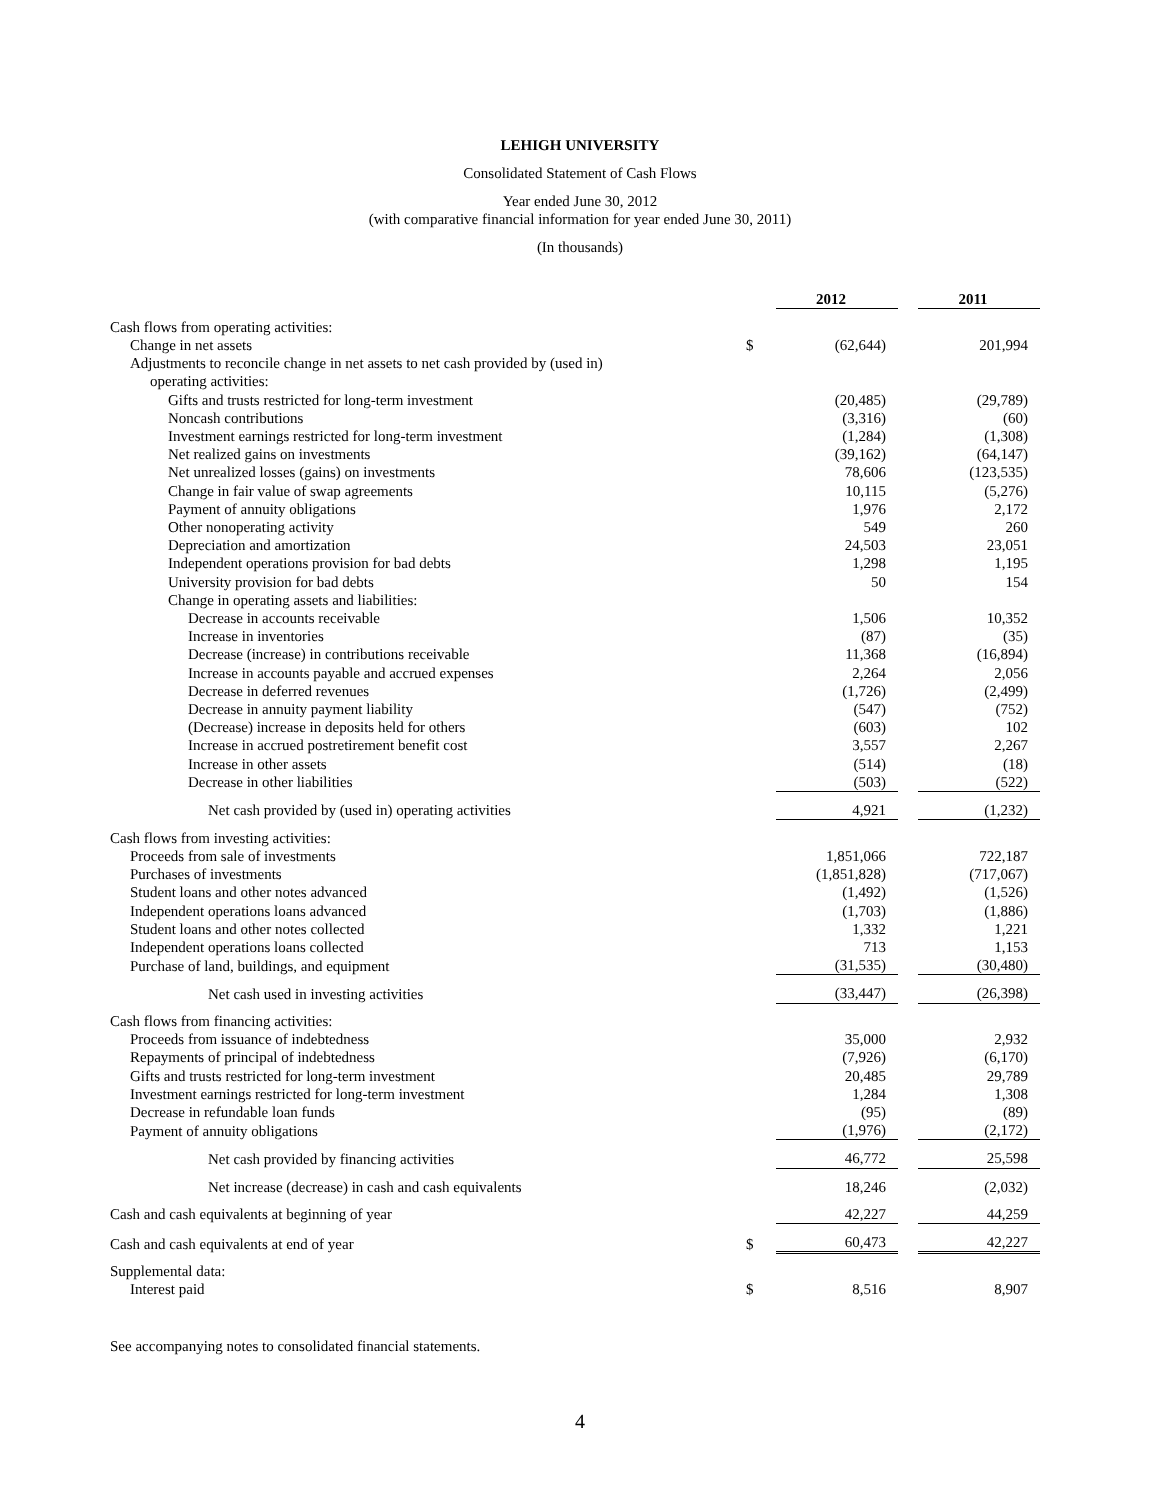LEHIGH UNIVERSITY
Consolidated Statement of Cash Flows
Year ended June 30, 2012
(with comparative financial information for year ended June 30, 2011)
(In thousands)
| | | 2012 | | 2011 |
| Cash flows from operating activities: | | | | |
| Change in net assets | $ | (62,644) | | 201,994 |
| Adjustments to reconcile change in net assets to net cash provided by (used in) | | | | |
| operating activities: | | | | |
| Gifts and trusts restricted for long-term investment | | (20,485) | | (29,789) |
| Noncash contributions | | (3,316) | | (60) |
| Investment earnings restricted for long-term investment | | (1,284) | | (1,308) |
| Net realized gains on investments | | (39,162) | | (64,147) |
| Net unrealized losses (gains) on investments | | 78,606 | | (123,535) |
| Change in fair value of swap agreements | | 10,115 | | (5,276) |
| Payment of annuity obligations | | 1,976 | | 2,172 |
| Other nonoperating activity | | 549 | | 260 |
| Depreciation and amortization | | 24,503 | | 23,051 |
| Independent operations provision for bad debts | | 1,298 | | 1,195 |
| University provision for bad debts | | 50 | | 154 |
| Change in operating assets and liabilities: | | | | |
| Decrease in accounts receivable | | 1,506 | | 10,352 |
| Increase in inventories | | (87) | | (35) |
| Decrease (increase) in contributions receivable | | 11,368 | | (16,894) |
| Increase in accounts payable and accrued expenses | | 2,264 | | 2,056 |
| Decrease in deferred revenues | | (1,726) | | (2,499) |
| Decrease in annuity payment liability | | (547) | | (752) |
| (Decrease) increase in deposits held for others | | (603) | | 102 |
| Increase in accrued postretirement benefit cost | | 3,557 | | 2,267 |
| Increase in other assets | | (514) | | (18) |
| Decrease in other liabilities | | (503) | | (522) |
| Net cash provided by (used in) operating activities | | 4,921 | | (1,232) |
| Cash flows from investing activities: | | | | |
| Proceeds from sale of investments | | 1,851,066 | | 722,187 |
| Purchases of investments | | (1,851,828) | | (717,067) |
| Student loans and other notes advanced | | (1,492) | | (1,526) |
| Independent operations loans advanced | | (1,703) | | (1,886) |
| Student loans and other notes collected | | 1,332 | | 1,221 |
| Independent operations loans collected | | 713 | | 1,153 |
| Purchase of land, buildings, and equipment | | (31,535) | | (30,480) |
| Net cash used in investing activities | | (33,447) | | (26,398) |
| Cash flows from financing activities: | | | | |
| Proceeds from issuance of indebtedness | | 35,000 | | 2,932 |
| Repayments of principal of indebtedness | | (7,926) | | (6,170) |
| Gifts and trusts restricted for long-term investment | | 20,485 | | 29,789 |
| Investment earnings restricted for long-term investment | | 1,284 | | 1,308 |
| Decrease in refundable loan funds | | (95) | | (89) |
| Payment of annuity obligations | | (1,976) | | (2,172) |
| Net cash provided by financing activities | | 46,772 | | 25,598 |
| Net increase (decrease) in cash and cash equivalents | | 18,246 | | (2,032) |
| Cash and cash equivalents at beginning of year | | 42,227 | | 44,259 |
| Cash and cash equivalents at end of year | $ | 60,473 | | 42,227 |
| Supplemental data: | | | | |
| Interest paid | $ | 8,516 | | 8,907 |
See accompanying notes to consolidated financial statements.
4